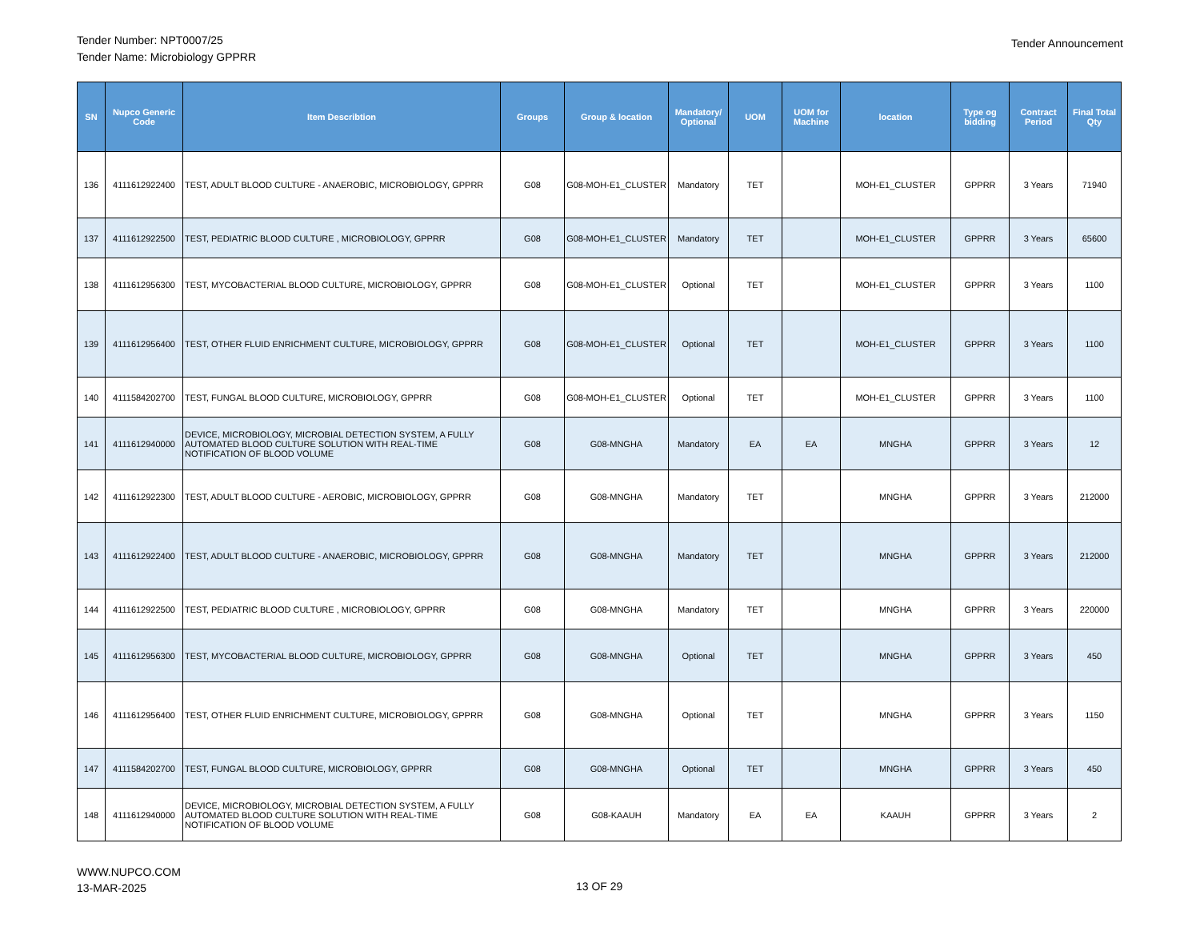Tender Number: NPT0007/25
Tender Name: Microbiology GPPRR
Tender Announcement
| SN | Nupco Generic Code | Item Describtion | Groups | Group & location | Mandatory/ Optional | UOM | UOM for Machine | location | Type og bidding | Contract Period | Final Total Qty |
| --- | --- | --- | --- | --- | --- | --- | --- | --- | --- | --- | --- |
| 136 | 4111612922400 | TEST, ADULT BLOOD CULTURE - ANAEROBIC, MICROBIOLOGY, GPPRR | G08 | G08-MOH-E1_CLUSTER | Mandatory | TET | | MOH-E1_CLUSTER | GPPRR | 3 Years | 71940 |
| 137 | 4111612922500 | TEST, PEDIATRIC BLOOD CULTURE , MICROBIOLOGY, GPPRR | G08 | G08-MOH-E1_CLUSTER | Mandatory | TET | | MOH-E1_CLUSTER | GPPRR | 3 Years | 65600 |
| 138 | 4111612956300 | TEST, MYCOBACTERIAL BLOOD CULTURE, MICROBIOLOGY, GPPRR | G08 | G08-MOH-E1_CLUSTER | Optional | TET | | MOH-E1_CLUSTER | GPPRR | 3 Years | 1100 |
| 139 | 4111612956400 | TEST, OTHER FLUID ENRICHMENT CULTURE, MICROBIOLOGY, GPPRR | G08 | G08-MOH-E1_CLUSTER | Optional | TET | | MOH-E1_CLUSTER | GPPRR | 3 Years | 1100 |
| 140 | 4111584202700 | TEST, FUNGAL BLOOD CULTURE, MICROBIOLOGY, GPPRR | G08 | G08-MOH-E1_CLUSTER | Optional | TET | | MOH-E1_CLUSTER | GPPRR | 3 Years | 1100 |
| 141 | 4111612940000 | DEVICE, MICROBIOLOGY, MICROBIAL DETECTION SYSTEM, A FULLY AUTOMATED BLOOD CULTURE SOLUTION WITH REAL-TIME NOTIFICATION OF BLOOD VOLUME | G08 | G08-MNGHA | Mandatory | EA | EA | MNGHA | GPPRR | 3 Years | 12 |
| 142 | 4111612922300 | TEST, ADULT BLOOD CULTURE - AEROBIC, MICROBIOLOGY, GPPRR | G08 | G08-MNGHA | Mandatory | TET | | MNGHA | GPPRR | 3 Years | 212000 |
| 143 | 4111612922400 | TEST, ADULT BLOOD CULTURE - ANAEROBIC, MICROBIOLOGY, GPPRR | G08 | G08-MNGHA | Mandatory | TET | | MNGHA | GPPRR | 3 Years | 212000 |
| 144 | 4111612922500 | TEST, PEDIATRIC BLOOD CULTURE , MICROBIOLOGY, GPPRR | G08 | G08-MNGHA | Mandatory | TET | | MNGHA | GPPRR | 3 Years | 220000 |
| 145 | 4111612956300 | TEST, MYCOBACTERIAL BLOOD CULTURE, MICROBIOLOGY, GPPRR | G08 | G08-MNGHA | Optional | TET | | MNGHA | GPPRR | 3 Years | 450 |
| 146 | 4111612956400 | TEST, OTHER FLUID ENRICHMENT CULTURE, MICROBIOLOGY, GPPRR | G08 | G08-MNGHA | Optional | TET | | MNGHA | GPPRR | 3 Years | 1150 |
| 147 | 4111584202700 | TEST, FUNGAL BLOOD CULTURE, MICROBIOLOGY, GPPRR | G08 | G08-MNGHA | Optional | TET | | MNGHA | GPPRR | 3 Years | 450 |
| 148 | 4111612940000 | DEVICE, MICROBIOLOGY, MICROBIAL DETECTION SYSTEM, A FULLY AUTOMATED BLOOD CULTURE SOLUTION WITH REAL-TIME NOTIFICATION OF BLOOD VOLUME | G08 | G08-KAAUH | Mandatory | EA | EA | KAAUH | GPPRR | 3 Years | 2 |
WWW.NUPCO.COM
13-MAR-2025
13 OF 29